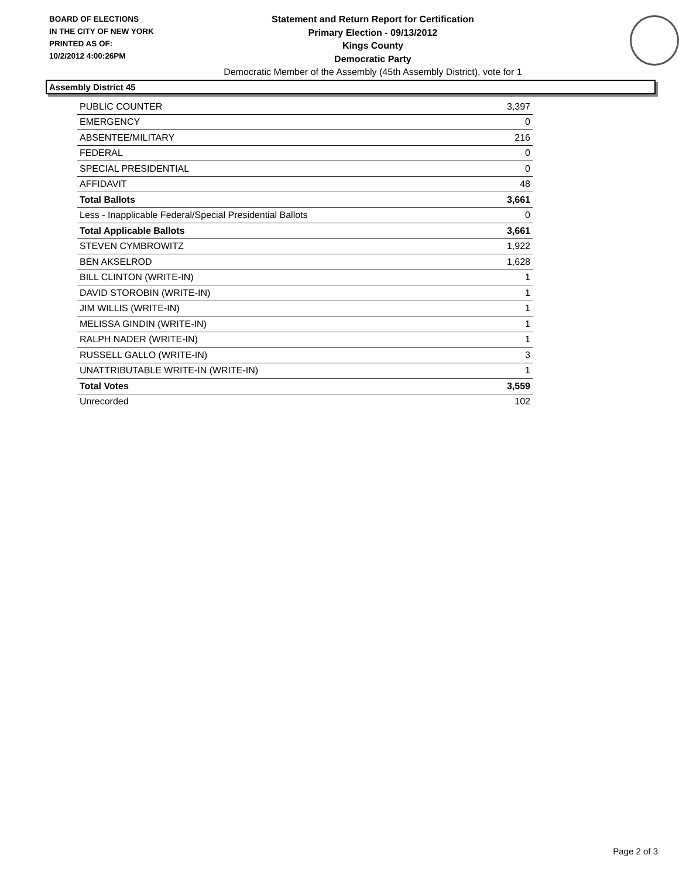BOARD OF ELECTIONS
IN THE CITY OF NEW YORK
PRINTED AS OF:
10/2/2012 4:00:26PM
Statement and Return Report for Certification
Primary Election - 09/13/2012
Kings County
Democratic Party
Democratic Member of the Assembly (45th Assembly District), vote for 1
Assembly District 45
| PUBLIC COUNTER | 3,397 |
| EMERGENCY | 0 |
| ABSENTEE/MILITARY | 216 |
| FEDERAL | 0 |
| SPECIAL PRESIDENTIAL | 0 |
| AFFIDAVIT | 48 |
| Total Ballots | 3,661 |
| Less - Inapplicable Federal/Special Presidential Ballots | 0 |
| Total Applicable Ballots | 3,661 |
| STEVEN CYMBROWITZ | 1,922 |
| BEN AKSELROD | 1,628 |
| BILL CLINTON (WRITE-IN) | 1 |
| DAVID STOROBIN (WRITE-IN) | 1 |
| JIM WILLIS (WRITE-IN) | 1 |
| MELISSA GINDIN (WRITE-IN) | 1 |
| RALPH NADER (WRITE-IN) | 1 |
| RUSSELL GALLO (WRITE-IN) | 3 |
| UNATTRIBUTABLE WRITE-IN (WRITE-IN) | 1 |
| Total Votes | 3,559 |
| Unrecorded | 102 |
Page 2 of 3